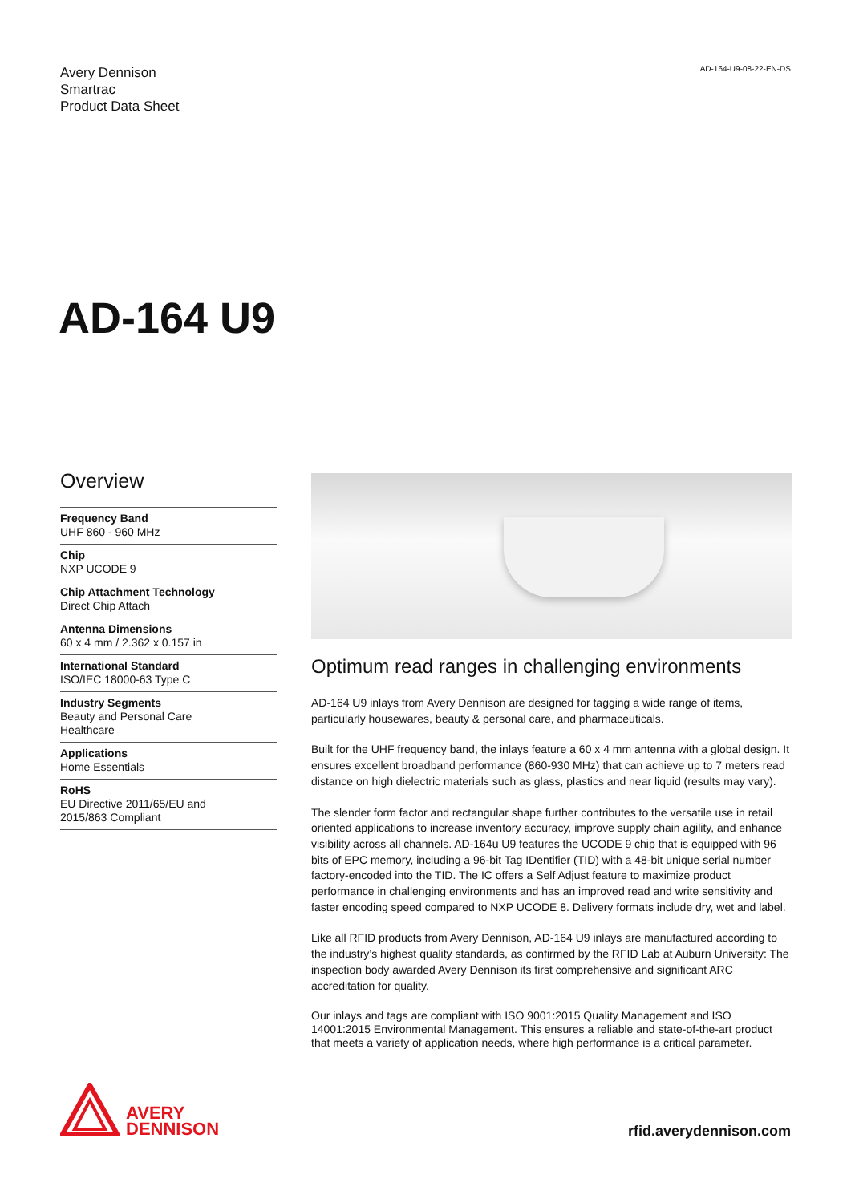Avery Dennison
Smartrac
Product Data Sheet
AD-164-U9-08-22-EN-DS
AD-164 U9
Overview
Frequency Band
UHF 860 - 960 MHz
Chip
NXP UCODE 9
Chip Attachment Technology
Direct Chip Attach
Antenna Dimensions
60 x 4 mm / 2.362 x 0.157 in
International Standard
ISO/IEC 18000-63 Type C
Industry Segments
Beauty and Personal Care
Healthcare
Applications
Home Essentials
RoHS
EU Directive 2011/65/EU and
2015/863 Compliant
Optimum read ranges in challenging environments
AD-164 U9 inlays from Avery Dennison are designed for tagging a wide range of items, particularly housewares, beauty & personal care, and pharmaceuticals.
Built for the UHF frequency band, the inlays feature a 60 x 4 mm antenna with a global design. It ensures excellent broadband performance (860-930 MHz) that can achieve up to 7 meters read distance on high dielectric materials such as glass, plastics and near liquid (results may vary).
The slender form factor and rectangular shape further contributes to the versatile use in retail oriented applications to increase inventory accuracy, improve supply chain agility, and enhance visibility across all channels. AD-164u U9 features the UCODE 9 chip that is equipped with 96 bits of EPC memory, including a 96-bit Tag IDentifier (TID) with a 48-bit unique serial number factory-encoded into the TID. The IC offers a Self Adjust feature to maximize product performance in challenging environments and has an improved read and write sensitivity and faster encoding speed compared to NXP UCODE 8. Delivery formats include dry, wet and label.
Like all RFID products from Avery Dennison, AD-164 U9 inlays are manufactured according to the industry’s highest quality standards, as confirmed by the RFID Lab at Auburn University: The inspection body awarded Avery Dennison its first comprehensive and significant ARC accreditation for quality.
Our inlays and tags are compliant with ISO 9001:2015 Quality Management and ISO 14001:2015 Environmental Management. This ensures a reliable and state-of-the-art product that meets a variety of application needs, where high performance is a critical parameter.
AVERY
DENNISON
rfid.averydennison.com